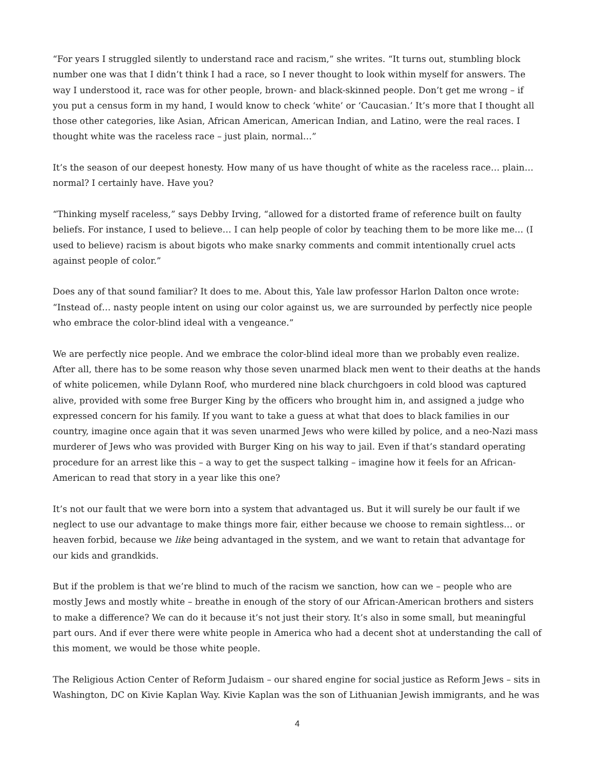“For years I struggled silently to understand race and racism,” she writes. “It turns out, stumbling block number one was that I didn’t think I had a race, so I never thought to look within myself for answers. The way I understood it, race was for other people, brown- and black-skinned people. Don’t get me wrong – if you put a census form in my hand, I would know to check ‘white’ or ‘Caucasian.’ It’s more that I thought all those other categories, like Asian, African American, American Indian, and Latino, were the real races. I thought white was the raceless race – just plain, normal…”
It’s the season of our deepest honesty. How many of us have thought of white as the raceless race… plain… normal? I certainly have. Have you?
“Thinking myself raceless,” says Debby Irving, “allowed for a distorted frame of reference built on faulty beliefs. For instance, I used to believe… I can help people of color by teaching them to be more like me… (I used to believe) racism is about bigots who make snarky comments and commit intentionally cruel acts against people of color.”
Does any of that sound familiar? It does to me. About this, Yale law professor Harlon Dalton once wrote: “Instead of… nasty people intent on using our color against us, we are surrounded by perfectly nice people who embrace the color-blind ideal with a vengeance.”
We are perfectly nice people. And we embrace the color-blind ideal more than we probably even realize. After all, there has to be some reason why those seven unarmed black men went to their deaths at the hands of white policemen, while Dylann Roof, who murdered nine black churchgoers in cold blood was captured alive, provided with some free Burger King by the officers who brought him in, and assigned a judge who expressed concern for his family. If you want to take a guess at what that does to black families in our country, imagine once again that it was seven unarmed Jews who were killed by police, and a neo-Nazi mass murderer of Jews who was provided with Burger King on his way to jail. Even if that’s standard operating procedure for an arrest like this – a way to get the suspect talking – imagine how it feels for an African-American to read that story in a year like this one?
It’s not our fault that we were born into a system that advantaged us. But it will surely be our fault if we neglect to use our advantage to make things more fair, either because we choose to remain sightless… or heaven forbid, because we like being advantaged in the system, and we want to retain that advantage for our kids and grandkids.
But if the problem is that we’re blind to much of the racism we sanction, how can we – people who are mostly Jews and mostly white – breathe in enough of the story of our African-American brothers and sisters to make a difference? We can do it because it’s not just their story. It’s also in some small, but meaningful part ours. And if ever there were white people in America who had a decent shot at understanding the call of this moment, we would be those white people.
The Religious Action Center of Reform Judaism – our shared engine for social justice as Reform Jews – sits in Washington, DC on Kivie Kaplan Way. Kivie Kaplan was the son of Lithuanian Jewish immigrants, and he was
4